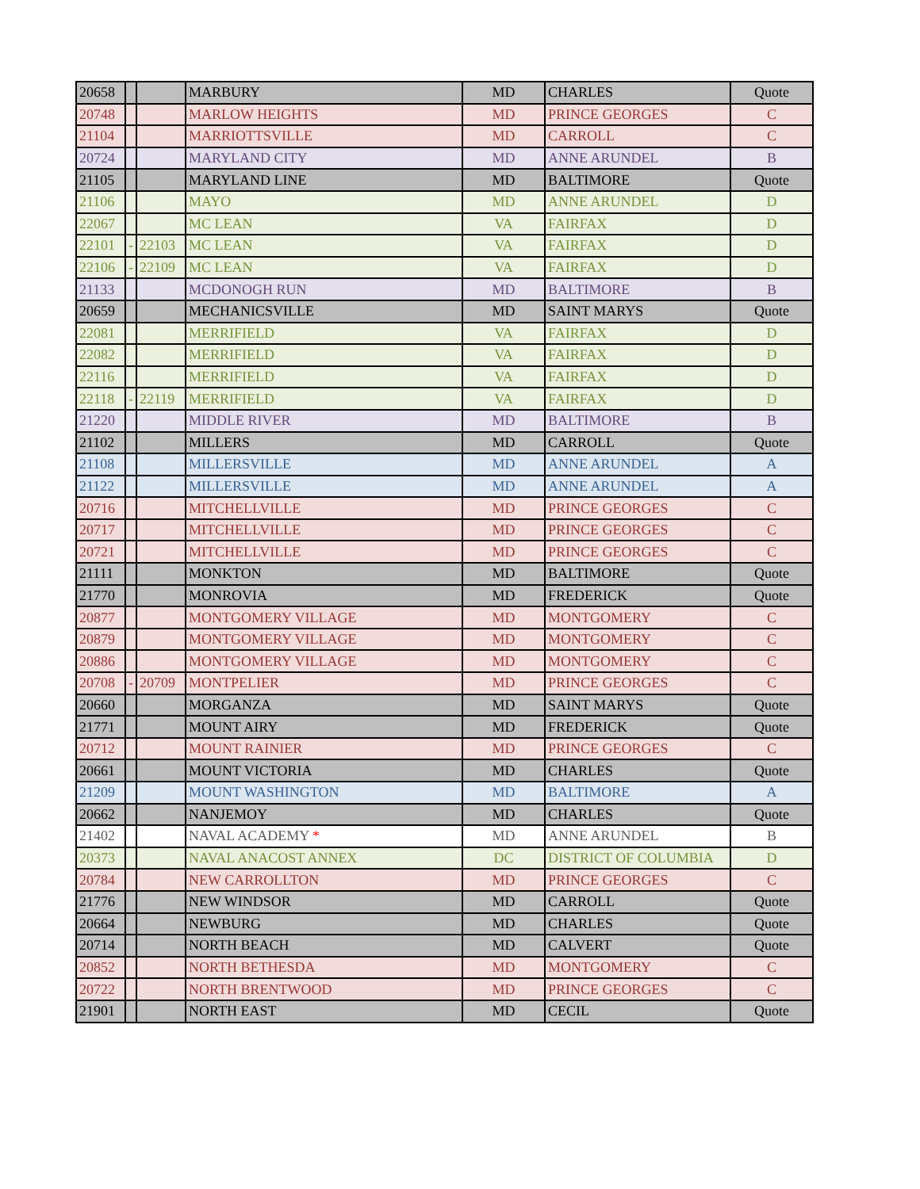| 20658 | | | MARBURY | MD | CHARLES | Quote |
| 20748 | | | MARLOW HEIGHTS | MD | PRINCE GEORGES | C |
| 21104 | | | MARRIOTTSVILLE | MD | CARROLL | C |
| 20724 | | | MARYLAND CITY | MD | ANNE ARUNDEL | B |
| 21105 | | | MARYLAND LINE | MD | BALTIMORE | Quote |
| 21106 | | | MAYO | MD | ANNE ARUNDEL | D |
| 22067 | | | MC LEAN | VA | FAIRFAX | D |
| 22101 | - | 22103 | MC LEAN | VA | FAIRFAX | D |
| 22106 | - | 22109 | MC LEAN | VA | FAIRFAX | D |
| 21133 | | | MCDONOGH RUN | MD | BALTIMORE | B |
| 20659 | | | MECHANICSVILLE | MD | SAINT MARYS | Quote |
| 22081 | | | MERRIFIELD | VA | FAIRFAX | D |
| 22082 | | | MERRIFIELD | VA | FAIRFAX | D |
| 22116 | | | MERRIFIELD | VA | FAIRFAX | D |
| 22118 | - | 22119 | MERRIFIELD | VA | FAIRFAX | D |
| 21220 | | | MIDDLE RIVER | MD | BALTIMORE | B |
| 21102 | | | MILLERS | MD | CARROLL | Quote |
| 21108 | | | MILLERSVILLE | MD | ANNE ARUNDEL | A |
| 21122 | | | MILLERSVILLE | MD | ANNE ARUNDEL | A |
| 20716 | | | MITCHELLVILLE | MD | PRINCE GEORGES | C |
| 20717 | | | MITCHELLVILLE | MD | PRINCE GEORGES | C |
| 20721 | | | MITCHELLVILLE | MD | PRINCE GEORGES | C |
| 21111 | | | MONKTON | MD | BALTIMORE | Quote |
| 21770 | | | MONROVIA | MD | FREDERICK | Quote |
| 20877 | | | MONTGOMERY VILLAGE | MD | MONTGOMERY | C |
| 20879 | | | MONTGOMERY VILLAGE | MD | MONTGOMERY | C |
| 20886 | | | MONTGOMERY VILLAGE | MD | MONTGOMERY | C |
| 20708 | - | 20709 | MONTPELIER | MD | PRINCE GEORGES | C |
| 20660 | | | MORGANZA | MD | SAINT MARYS | Quote |
| 21771 | | | MOUNT AIRY | MD | FREDERICK | Quote |
| 20712 | | | MOUNT RAINIER | MD | PRINCE GEORGES | C |
| 20661 | | | MOUNT VICTORIA | MD | CHARLES | Quote |
| 21209 | | | MOUNT WASHINGTON | MD | BALTIMORE | A |
| 20662 | | | NANJEMOY | MD | CHARLES | Quote |
| 21402 | | | NAVAL ACADEMY * | MD | ANNE ARUNDEL | B |
| 20373 | | | NAVAL ANACOST ANNEX | DC | DISTRICT OF COLUMBIA | D |
| 20784 | | | NEW CARROLLTON | MD | PRINCE GEORGES | C |
| 21776 | | | NEW WINDSOR | MD | CARROLL | Quote |
| 20664 | | | NEWBURG | MD | CHARLES | Quote |
| 20714 | | | NORTH BEACH | MD | CALVERT | Quote |
| 20852 | | | NORTH BETHESDA | MD | MONTGOMERY | C |
| 20722 | | | NORTH BRENTWOOD | MD | PRINCE GEORGES | C |
| 21901 | | | NORTH EAST | MD | CECIL | Quote |